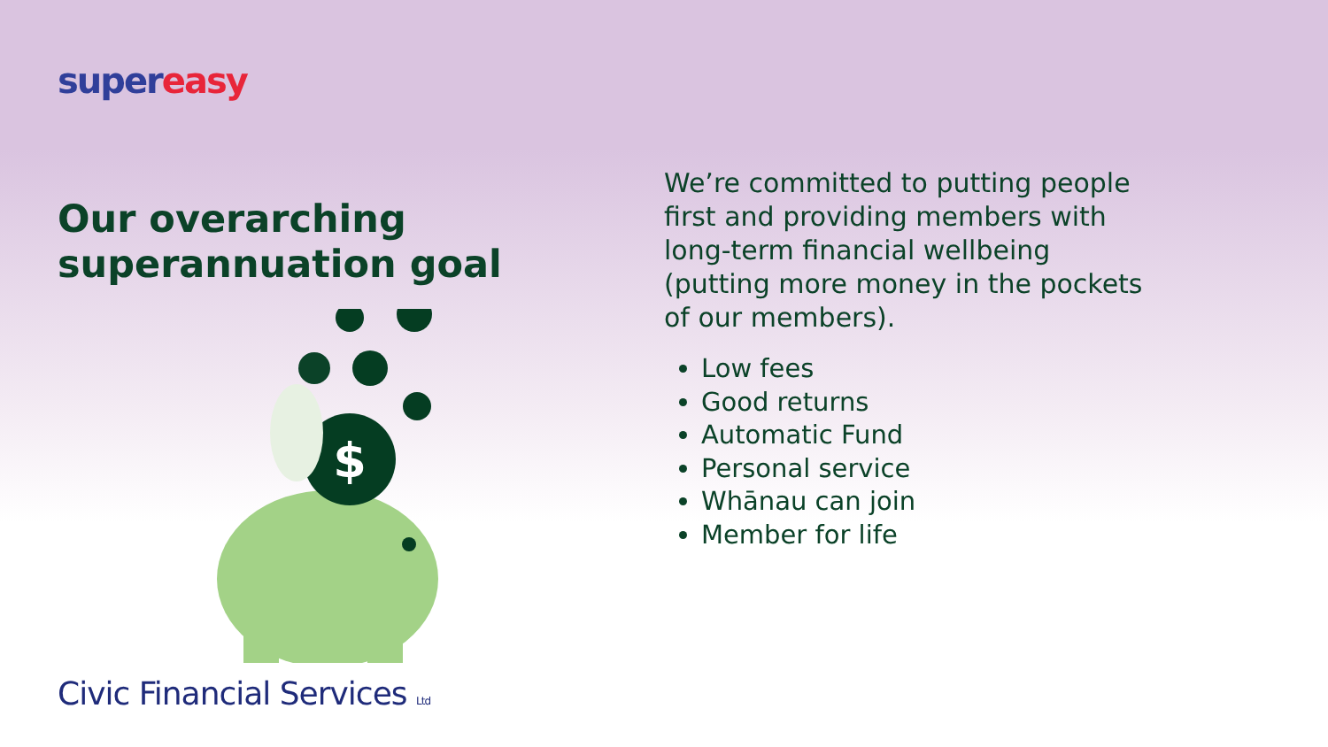super easy
Our overarching superannuation goal
$
Civic Financial Services Ltd
We’re committed to putting people first and providing members with long-term financial wellbeing (putting more money in the pockets of our members).
Low fees
Good returns
Automatic Fund
Personal service
Whānau can join
Member for life